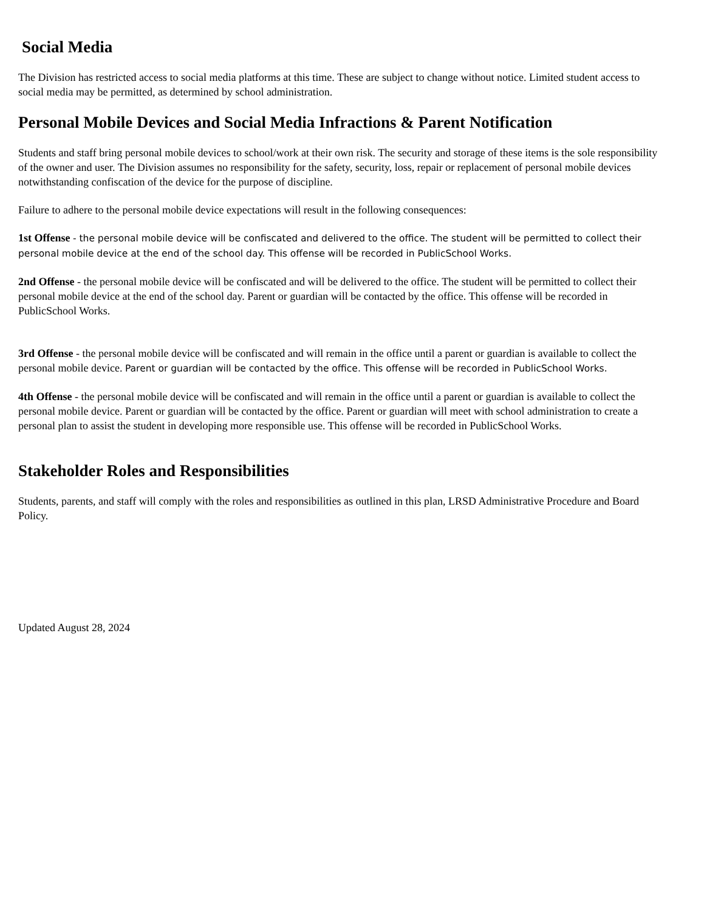Social Media
The Division has restricted access to social media platforms at this time. These are subject to change without notice. Limited student access to social media may be permitted, as determined by school administration.
Personal Mobile Devices and Social Media Infractions & Parent Notification
Students and staff bring personal mobile devices to school/work at their own risk. The security and storage of these items is the sole responsibility of the owner and user. The Division assumes no responsibility for the safety, security, loss, repair or replacement of personal mobile devices notwithstanding confiscation of the device for the purpose of discipline.
Failure to adhere to the personal mobile device expectations will result in the following consequences:
1st Offense - the personal mobile device will be confiscated and delivered to the office. The student will be permitted to collect their personal mobile device at the end of the school day. This offense will be recorded in PublicSchool Works.
2nd Offense - the personal mobile device will be confiscated and will be delivered to the office. The student will be permitted to collect their personal mobile device at the end of the school day. Parent or guardian will be contacted by the office. This offense will be recorded in PublicSchool Works.
3rd Offense - the personal mobile device will be confiscated and will remain in the office until a parent or guardian is available to collect the personal mobile device. Parent or guardian will be contacted by the office. This offense will be recorded in PublicSchool Works.
4th Offense - the personal mobile device will be confiscated and will remain in the office until a parent or guardian is available to collect the personal mobile device. Parent or guardian will be contacted by the office. Parent or guardian will meet with school administration to create a personal plan to assist the student in developing more responsible use. This offense will be recorded in PublicSchool Works.
Stakeholder Roles and Responsibilities
Students, parents, and staff will comply with the roles and responsibilities as outlined in this plan, LRSD Administrative Procedure and Board Policy.
Updated August 28, 2024